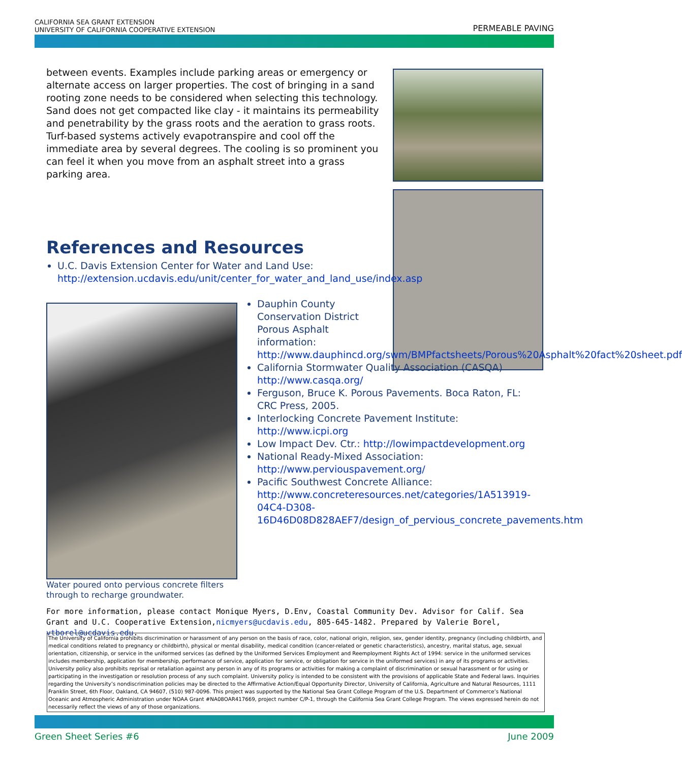CALIFORNIA SEA GRANT EXTENSION
UNIVERSITY OF CALIFORNIA COOPERATIVE EXTENSION
PERMEABLE PAVING
between events. Examples include parking areas or emergency or alternate access on larger properties. The cost of bringing in a sand rooting zone needs to be considered when selecting this technology. Sand does not get compacted like clay - it maintains its permeability and penetrability by the grass roots and the aeration to grass roots. Turf-based systems actively evapotranspire and cool off the immediate area by several degrees. The cooling is so prominent you can feel it when you move from an asphalt street into a grass parking area.
References and Resources
U.C. Davis Extension Center for Water and Land Use: http://extension.ucdavis.edu/unit/center_for_water_and_land_use/index.asp
Water poured onto pervious concrete filters through to recharge groundwater.
Dauphin County Conservation District Porous Asphalt information: http://www.dauphincd.org/swm/BMPfactsheets/Porous%20Asphalt%20fact%20sheet.pdf
California Stormwater Quality Association (CASQA) http://www.casqa.org/
Ferguson, Bruce K. Porous Pavements. Boca Raton, FL: CRC Press, 2005.
Interlocking Concrete Pavement Institute: http://www.icpi.org
Low Impact Dev. Ctr.: http://lowimpactdevelopment.org
National Ready-Mixed Association: http://www.perviouspavement.org/
Pacific Southwest Concrete Alliance: http://www.concreteresources.net/categories/1A513919-04C4-D308-16D46D08D828AEF7/design_of_pervious_concrete_pavements.htm
For more information, please contact Monique Myers, D.Env, Coastal Community Dev. Advisor for Calif. Sea Grant and U.C. Cooperative Extension,nicmyers@ucdavis.edu, 805-645-1482. Prepared by Valerie Borel, vtborel@ucdavis.edu.
The University of California prohibits discrimination or harassment of any person on the basis of race, color, national origin, religion, sex, gender identity, pregnancy (including childbirth, and medical conditions related to pregnancy or childbirth), physical or mental disability, medical condition (cancer-related or genetic characteristics), ancestry, marital status, age, sexual orientation, citizenship, or service in the uniformed services (as defined by the Uniformed Services Employment and Reemployment Rights Act of 1994: service in the uniformed services includes membership, application for membership, performance of service, application for service, or obligation for service in the uniformed services) in any of its programs or activities. University policy also prohibits reprisal or retaliation against any person in any of its programs or activities for making a complaint of discrimination or sexual harassment or for using or participating in the investigation or resolution process of any such complaint. University policy is intended to be consistent with the provisions of applicable State and Federal laws. Inquiries regarding the University’s nondiscrimination policies may be directed to the Affirmative Action/Equal Opportunity Director, University of California, Agriculture and Natural Resources, 1111 Franklin Street, 6th Floor, Oakland, CA 94607, (510) 987-0096. This project was supported by the National Sea Grant College Program of the U.S. Department of Commerce’s National Oceanic and Atmospheric Administration under NOAA Grant #NA08OAR417669, project number C/P-1, through the California Sea Grant College Program. The views expressed herein do not necessarily reflect the views of any of those organizations.
Green Sheet Series #6 June 2009